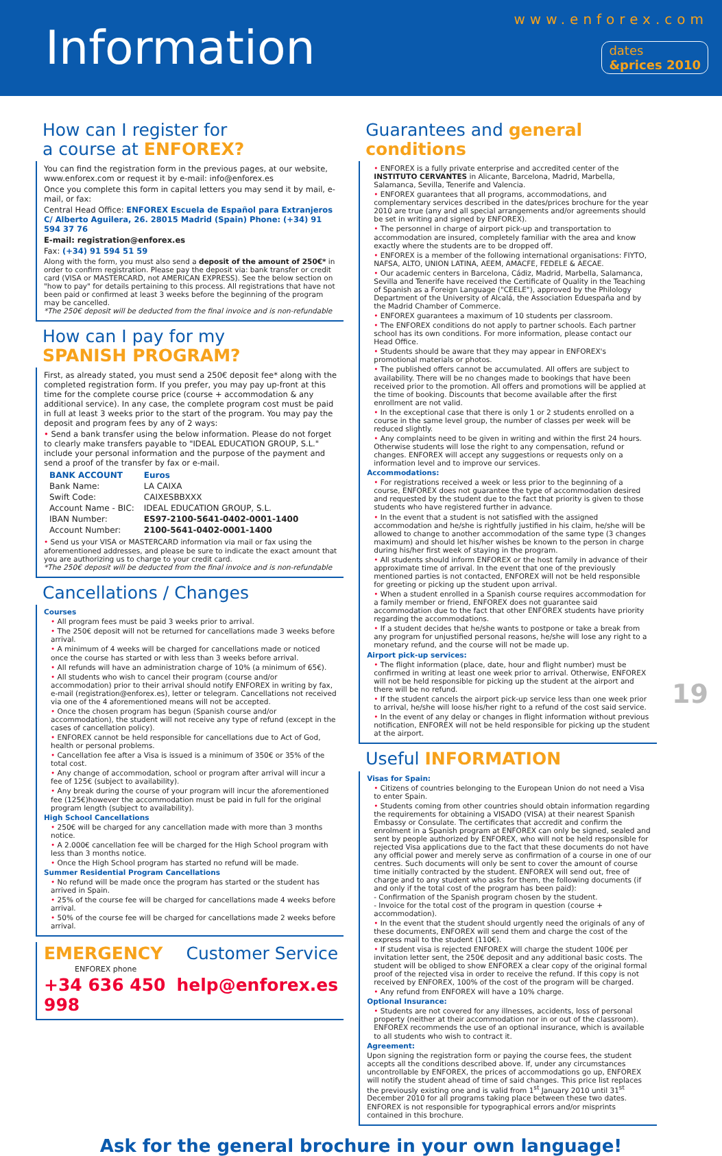Information
www.enforex.com
dates
&prices 2010
How can I register for
a course at ENFOREX?
You can find the registration form in the previous pages, at our website, www.enforex.com or request it by e-mail: info@enforex.es
Once you complete this form in capital letters you may send it by mail, e-mail, or fax:
Central Head Office: ENFOREX Escuela de Español para Extranjeros C/ Alberto Aguilera, 26. 28015 Madrid (Spain) Phone: (+34) 91 594 37 76
E-mail: registration@enforex.es
Fax: (+34) 91 594 51 59
Along with the form, you must also send a deposit of the amount of 250€* in order to confirm registration. Please pay the deposit via: bank transfer or credit card (VISA or MASTERCARD, not AMERICAN EXPRESS). See the below section on "how to pay" for details pertaining to this process. All registrations that have not been paid or confirmed at least 3 weeks before the beginning of the program may be cancelled.
*The 250€ deposit will be deducted from the final invoice and is non-refundable
How can I pay for my
SPANISH PROGRAM?
First, as already stated, you must send a 250€ deposit fee* along with the completed registration form. If you prefer, you may pay up-front at this time for the complete course price (course + accommodation & any additional service). In any case, the complete program cost must be paid in full at least 3 weeks prior to the start of the program. You may pay the deposit and program fees by any of 2 ways:
• Send a bank transfer using the below information. Please do not forget to clearly make transfers payable to "IDEAL EDUCATION GROUP, S.L." include your personal information and the purpose of the payment and send a proof of the transfer by fax or e-mail.
| BANK ACCOUNT | Euros |
| Bank Name: | LA CAIXA |
| Swift Code: | CAIXESBBXXX |
| Account Name - BIC: | IDEAL EDUCATION GROUP, S.L. |
| IBAN Number: | ES97-2100-5641-0402-0001-1400 |
| Account Number: | 2100-5641-0402-0001-1400 |
• Send us your VISA or MASTERCARD information via mail or fax using the aforementioned addresses, and please be sure to indicate the exact amount that you are authorizing us to charge to your credit card.
*The 250€ deposit will be deducted from the final invoice and is non-refundable
Cancellations / Changes
Courses
• All program fees must be paid 3 weeks prior to arrival.
• The 250€ deposit will not be returned for cancellations made 3 weeks before arrival.
• A minimum of 4 weeks will be charged for cancellations made or noticed once the course has started or with less than 3 weeks before arrival.
• All refunds will have an administration charge of 10% (a minimum of 65€).
• All students who wish to cancel their program (course and/or accommodation) prior to their arrival should notify ENFOREX in writing by fax, e-mail (registration@enforex.es), letter or telegram. Cancellations not received via one of the 4 aforementioned means will not be accepted.
• Once the chosen program has begun (Spanish course and/or accommodation), the student will not receive any type of refund (except in the cases of cancellation policy).
• ENFOREX cannot be held responsible for cancellations due to Act of God, health or personal problems.
• Cancellation fee after a Visa is issued is a minimum of 350€ or 35% of the total cost.
• Any change of accommodation, school or program after arrival will incur a fee of 125€ (subject to availability).
• Any break during the course of your program will incur the aforementioned fee (125€)however the accommodation must be paid in full for the original program length (subject to availability).
High School Cancellations
• 250€ will be charged for any cancellation made with more than 3 months notice.
• A 2.000€ cancellation fee will be charged for the High School program with less than 3 months notice.
• Once the High School program has started no refund will be made.
Summer Residential Program Cancellations
• No refund will be made once the program has started or the student has arrived in Spain.
• 25% of the course fee will be charged for cancellations made 4 weeks before arrival.
• 50% of the course fee will be charged for cancellations made 2 weeks before arrival.
EMERGENCY Customer Service
ENFOREX phone
+34 636 450 998 help@enforex.es
Guarantees and general conditions
• ENFOREX is a fully private enterprise and accredited center of the INSTITUTO CERVANTES in Alicante, Barcelona, Madrid, Marbella, Salamanca, Sevilla, Tenerife and Valencia.
• ENFOREX guarantees that all programs, accommodations, and complementary services described in the dates/prices brochure for the year 2010 are true (any and all special arrangements and/or agreements should be set in writing and signed by ENFOREX).
• The personnel in charge of airport pick-up and transportation to accommodation are insured, completely familiar with the area and know exactly where the students are to be dropped off.
• ENFOREX is a member of the following international organisations: FIYTO, NAFSA, ALTO, UNION LATINA, AEEM, AMACFE, FEDELE & AECAE.
• Our academic centers in Barcelona, Cádiz, Madrid, Marbella, Salamanca, Sevilla and Tenerife have received the Certificate of Quality in the Teaching of Spanish as a Foreign Language ("CEELE"), approved by the Philology Department of the University of Alcalá, the Association Eduespaña and by the Madrid Chamber of Commerce.
• ENFOREX guarantees a maximum of 10 students per classroom.
• The ENFOREX conditions do not apply to partner schools. Each partner school has its own conditions. For more information, please contact our Head Office.
• Students should be aware that they may appear in ENFOREX's promotional materials or photos.
• The published offers cannot be accumulated. All offers are subject to availability. There will be no changes made to bookings that have been received prior to the promotion. All offers and promotions will be applied at the time of booking. Discounts that become available after the first enrollment are not valid.
• In the exceptional case that there is only 1 or 2 students enrolled on a course in the same level group, the number of classes per week will be reduced slightly.
• Any complaints need to be given in writing and within the first 24 hours. Otherwise students will lose the right to any compensation, refund or changes. ENFOREX will accept any suggestions or requests only on a information level and to improve our services.
Accommodations:
• For registrations received a week or less prior to the beginning of a course, ENFOREX does not guarantee the type of accommodation desired and requested by the student due to the fact that priority is given to those students who have registered further in advance.
• In the event that a student is not satisfied with the assigned accommodation and he/she is rightfully justified in his claim, he/she will be allowed to change to another accommodation of the same type (3 changes maximum) and should let his/her wishes be known to the person in charge during his/her first week of staying in the program.
• All students should inform ENFOREX or the host family in advance of their approximate time of arrival. In the event that one of the previously mentioned parties is not contacted, ENFOREX will not be held responsible for greeting or picking up the student upon arrival.
• When a student enrolled in a Spanish course requires accommodation for a family member or friend, ENFOREX does not guarantee said accommodation due to the fact that other ENFOREX students have priority regarding the accommodations.
• If a student decides that he/she wants to postpone or take a break from any program for unjustified personal reasons, he/she will lose any right to a monetary refund, and the course will not be made up.
Airport pick-up services:
• The flight information (place, date, hour and flight number) must be confirmed in writing at least one week prior to arrival. Otherwise, ENFOREX will not be held responsible for picking up the student at the airport and there will be no refund.
• If the student cancels the airport pick-up service less than one week prior to arrival, he/she will loose his/her right to a refund of the cost said service.
• In the event of any delay or changes in flight information without previous notification, ENFOREX will not be held responsible for picking up the student at the airport.
Useful INFORMATION
Visas for Spain:
• Citizens of countries belonging to the European Union do not need a Visa to enter Spain.
• Students coming from other countries should obtain information regarding the requirements for obtaining a VISADO (VISA) at their nearest Spanish Embassy or Consulate. The certificates that accredit and confirm the enrolment in a Spanish program at ENFOREX can only be signed, sealed and sent by people authorized by ENFOREX, who will not be held responsible for rejected Visa applications due to the fact that these documents do not have any official power and merely serve as confirmation of a course in one of our centres. Such documents will only be sent to cover the amount of course time initially contracted by the student. ENFOREX will send out, free of charge and to any student who asks for them, the following documents (if and only if the total cost of the program has been paid):
- Confirmation of the Spanish program chosen by the student.
- Invoice for the total cost of the program in question (course + accommodation).
• In the event that the student should urgently need the originals of any of these documents, ENFOREX will send them and charge the cost of the express mail to the student (110€).
• If student visa is rejected ENFOREX will charge the student 100€ per invitation letter sent, the 250€ deposit and any additional basic costs. The student will be obliged to show ENFOREX a clear copy of the original formal proof of the rejected visa in order to receive the refund. If this copy is not received by ENFOREX, 100% of the cost of the program will be charged.
• Any refund from ENFOREX will have a 10% charge.
Optional Insurance:
• Students are not covered for any illnesses, accidents, loss of personal property (neither at their accommodation nor in or out of the classroom). ENFOREX recommends the use of an optional insurance, which is available to all students who wish to contract it.
Agreement:
Upon signing the registration form or paying the course fees, the student accepts all the conditions described above. If, under any circumstances uncontrollable by ENFOREX, the prices of accommodations go up, ENFOREX will notify the student ahead of time of said changes. This price list replaces the previously existing one and is valid from 1<sup>st</sup> January 2010 until 31<sup>st</sup> December 2010 for all programs taking place between these two dates. ENFOREX is not responsible for typographical errors and/or misprints contained in this brochure.
19
Ask for the general brochure in your own language!